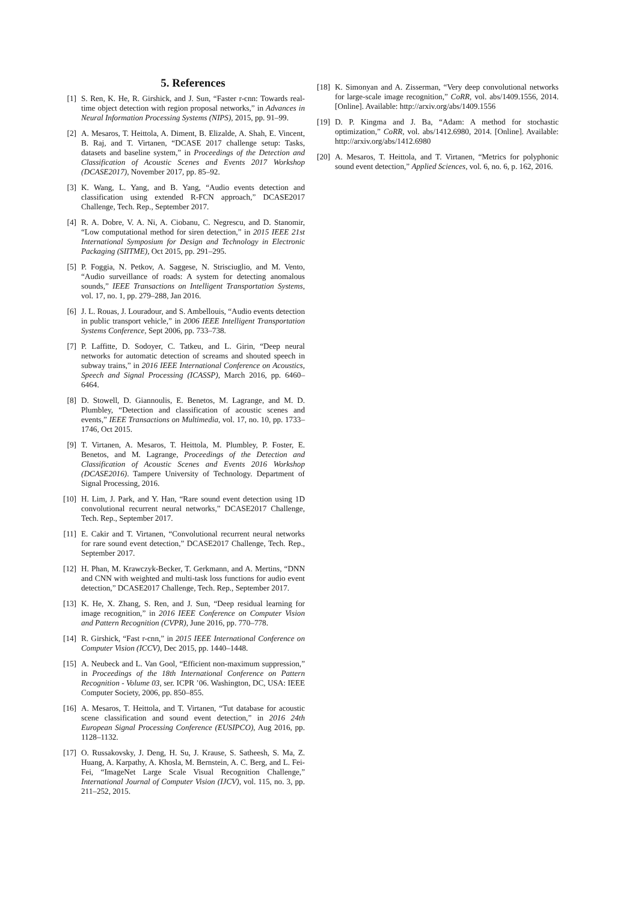5. References
[1] S. Ren, K. He, R. Girshick, and J. Sun, “Faster r-cnn: Towards real-time object detection with region proposal networks,” in Advances in Neural Information Processing Systems (NIPS), 2015, pp. 91–99.
[2] A. Mesaros, T. Heittola, A. Diment, B. Elizalde, A. Shah, E. Vincent, B. Raj, and T. Virtanen, “DCASE 2017 challenge setup: Tasks, datasets and baseline system,” in Proceedings of the Detection and Classification of Acoustic Scenes and Events 2017 Workshop (DCASE2017), November 2017, pp. 85–92.
[3] K. Wang, L. Yang, and B. Yang, “Audio events detection and classification using extended R-FCN approach,” DCASE2017 Challenge, Tech. Rep., September 2017.
[4] R. A. Dobre, V. A. Ni, A. Ciobanu, C. Negrescu, and D. Stanomir, “Low computational method for siren detection,” in 2015 IEEE 21st International Symposium for Design and Technology in Electronic Packaging (SIITME), Oct 2015, pp. 291–295.
[5] P. Foggia, N. Petkov, A. Saggese, N. Strisciuglio, and M. Vento, “Audio surveillance of roads: A system for detecting anomalous sounds,” IEEE Transactions on Intelligent Transportation Systems, vol. 17, no. 1, pp. 279–288, Jan 2016.
[6] J. L. Rouas, J. Louradour, and S. Ambellouis, “Audio events detection in public transport vehicle,” in 2006 IEEE Intelligent Transportation Systems Conference, Sept 2006, pp. 733–738.
[7] P. Laffitte, D. Sodoyer, C. Tatkeu, and L. Girin, “Deep neural networks for automatic detection of screams and shouted speech in subway trains,” in 2016 IEEE International Conference on Acoustics, Speech and Signal Processing (ICASSP), March 2016, pp. 6460–6464.
[8] D. Stowell, D. Giannoulis, E. Benetos, M. Lagrange, and M. D. Plumbley, “Detection and classification of acoustic scenes and events,” IEEE Transactions on Multimedia, vol. 17, no. 10, pp. 1733–1746, Oct 2015.
[9] T. Virtanen, A. Mesaros, T. Heittola, M. Plumbley, P. Foster, E. Benetos, and M. Lagrange, Proceedings of the Detection and Classification of Acoustic Scenes and Events 2016 Workshop (DCASE2016). Tampere University of Technology. Department of Signal Processing, 2016.
[10] H. Lim, J. Park, and Y. Han, “Rare sound event detection using 1D convolutional recurrent neural networks,” DCASE2017 Challenge, Tech. Rep., September 2017.
[11] E. Cakir and T. Virtanen, “Convolutional recurrent neural networks for rare sound event detection,” DCASE2017 Challenge, Tech. Rep., September 2017.
[12] H. Phan, M. Krawczyk-Becker, T. Gerkmann, and A. Mertins, “DNN and CNN with weighted and multi-task loss functions for audio event detection,” DCASE2017 Challenge, Tech. Rep., September 2017.
[13] K. He, X. Zhang, S. Ren, and J. Sun, “Deep residual learning for image recognition,” in 2016 IEEE Conference on Computer Vision and Pattern Recognition (CVPR), June 2016, pp. 770–778.
[14] R. Girshick, “Fast r-cnn,” in 2015 IEEE International Conference on Computer Vision (ICCV), Dec 2015, pp. 1440–1448.
[15] A. Neubeck and L. Van Gool, “Efficient non-maximum suppression,” in Proceedings of the 18th International Conference on Pattern Recognition - Volume 03, ser. ICPR ’06. Washington, DC, USA: IEEE Computer Society, 2006, pp. 850–855.
[16] A. Mesaros, T. Heittola, and T. Virtanen, “Tut database for acoustic scene classification and sound event detection,” in 2016 24th European Signal Processing Conference (EUSIPCO), Aug 2016, pp. 1128–1132.
[17] O. Russakovsky, J. Deng, H. Su, J. Krause, S. Satheesh, S. Ma, Z. Huang, A. Karpathy, A. Khosla, M. Bernstein, A. C. Berg, and L. Fei-Fei, “ImageNet Large Scale Visual Recognition Challenge,” International Journal of Computer Vision (IJCV), vol. 115, no. 3, pp. 211–252, 2015.
[18] K. Simonyan and A. Zisserman, “Very deep convolutional networks for large-scale image recognition,” CoRR, vol. abs/1409.1556, 2014. [Online]. Available: http://arxiv.org/abs/1409.1556
[19] D. P. Kingma and J. Ba, “Adam: A method for stochastic optimization,” CoRR, vol. abs/1412.6980, 2014. [Online]. Available: http://arxiv.org/abs/1412.6980
[20] A. Mesaros, T. Heittola, and T. Virtanen, “Metrics for polyphonic sound event detection,” Applied Sciences, vol. 6, no. 6, p. 162, 2016.